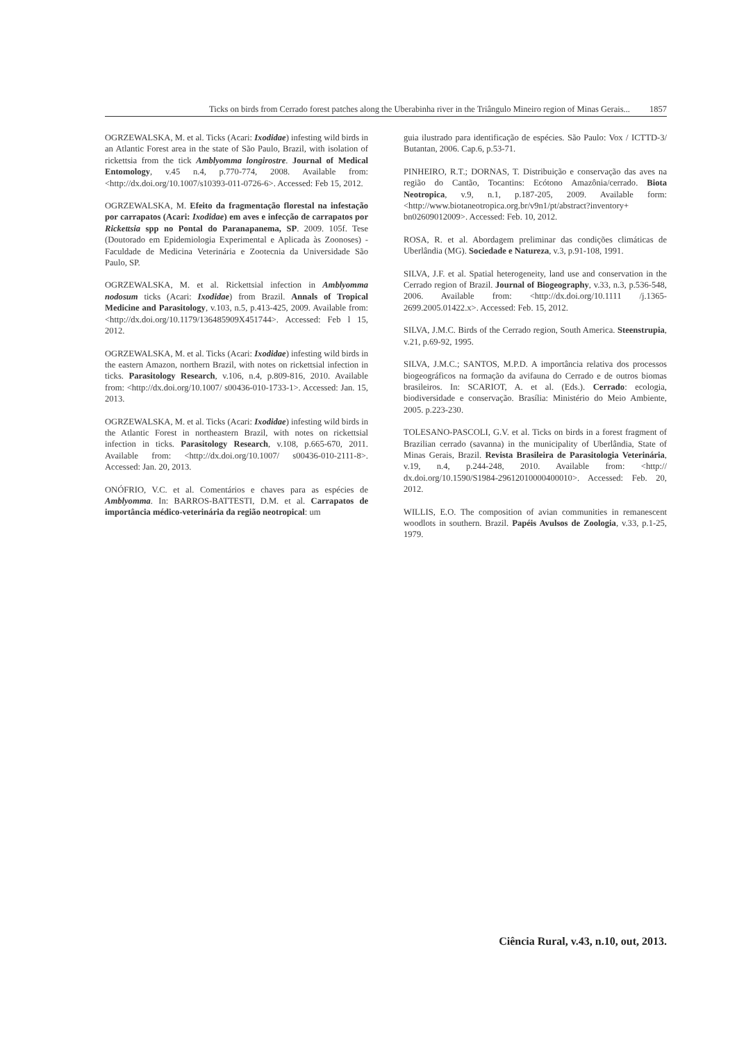Ticks on birds from Cerrado forest patches along the Uberabinha river in the Triângulo Mineiro region of Minas Gerais... 1857
OGRZEWALSKA, M. et al. Ticks (Acari: Ixodidae) infesting wild birds in an Atlantic Forest area in the state of São Paulo, Brazil, with isolation of rickettsia from the tick Amblyomma longirostre. Journal of Medical Entomology, v.45 n.4, p.770-774, 2008. Available from: <http://dx.doi.org/10.1007/s10393-011-0726-6>. Accessed: Feb 15, 2012.
OGRZEWALSKA, M. Efeito da fragmentação florestal na infestação por carrapatos (Acari: Ixodidae) em aves e infecção de carrapatos por Rickettsia spp no Pontal do Paranapanema, SP. 2009. 105f. Tese (Doutorado em Epidemiologia Experimental e Aplicada às Zoonoses) - Faculdade de Medicina Veterinária e Zootecnia da Universidade São Paulo, SP.
OGRZEWALSKA, M. et al. Rickettsial infection in Amblyomma nodosum ticks (Acari: Ixodidae) from Brazil. Annals of Tropical Medicine and Parasitology, v.103, n.5, p.413-425, 2009. Available from: <http://dx.doi.org/10.1179/136485909X451744>. Accessed: Feb l 15, 2012.
OGRZEWALSKA, M. et al. Ticks (Acari: Ixodidae) infesting wild birds in the eastern Amazon, northern Brazil, with notes on rickettsial infection in ticks. Parasitology Research, v.106, n.4, p.809-816, 2010. Available from: <http://dx.doi.org/10.1007/ s00436-010-1733-1>. Accessed: Jan. 15, 2013.
OGRZEWALSKA, M. et al. Ticks (Acari: Ixodidae) infesting wild birds in the Atlantic Forest in northeastern Brazil, with notes on rickettsial infection in ticks. Parasitology Research, v.108, p.665-670, 2011. Available from: <http://dx.doi.org/10.1007/ s00436-010-2111-8>. Accessed: Jan. 20, 2013.
ONÓFRIO, V.C. et al. Comentários e chaves para as espécies de Amblyomma. In: BARROS-BATTESTI, D.M. et al. Carrapatos de importância médico-veterinária da região neotropical: um
guia ilustrado para identificação de espécies. São Paulo: Vox / ICTTD-3/ Butantan, 2006. Cap.6, p.53-71.
PINHEIRO, R.T.; DORNAS, T. Distribuição e conservação das aves na região do Cantão, Tocantins: Ecótono Amazônia/cerrado. Biota Neotropica, v.9, n.1, p.187-205, 2009. Available form: <http://www.biotaneotropica.org.br/v9n1/pt/abstract?inventory+ bn02609012009>. Accessed: Feb. 10, 2012.
ROSA, R. et al. Abordagem preliminar das condições climáticas de Uberlândia (MG). Sociedade e Natureza, v.3, p.91-108, 1991.
SILVA, J.F. et al. Spatial heterogeneity, land use and conservation in the Cerrado region of Brazil. Journal of Biogeography, v.33, n.3, p.536-548, 2006. Available from: <http://dx.doi.org/10.1111 /j.1365-2699.2005.01422.x>. Accessed: Feb. 15, 2012.
SILVA, J.M.C. Birds of the Cerrado region, South America. Steenstrupia, v.21, p.69-92, 1995.
SILVA, J.M.C.; SANTOS, M.P.D. A importância relativa dos processos biogeográficos na formação da avifauna do Cerrado e de outros biomas brasileiros. In: SCARIOT, A. et al. (Eds.). Cerrado: ecologia, biodiversidade e conservação. Brasília: Ministério do Meio Ambiente, 2005. p.223-230.
TOLESANO-PASCOLI, G.V. et al. Ticks on birds in a forest fragment of Brazilian cerrado (savanna) in the municipality of Uberlândia, State of Minas Gerais, Brazil. Revista Brasileira de Parasitologia Veterinária, v.19, n.4, p.244-248, 2010. Available from: <http:// dx.doi.org/10.1590/S1984-29612010000400010>. Accessed: Feb. 20, 2012.
WILLIS, E.O. The composition of avian communities in remanescent woodlots in southern. Brazil. Papéis Avulsos de Zoologia, v.33, p.1-25, 1979.
Ciência Rural, v.43, n.10, out, 2013.